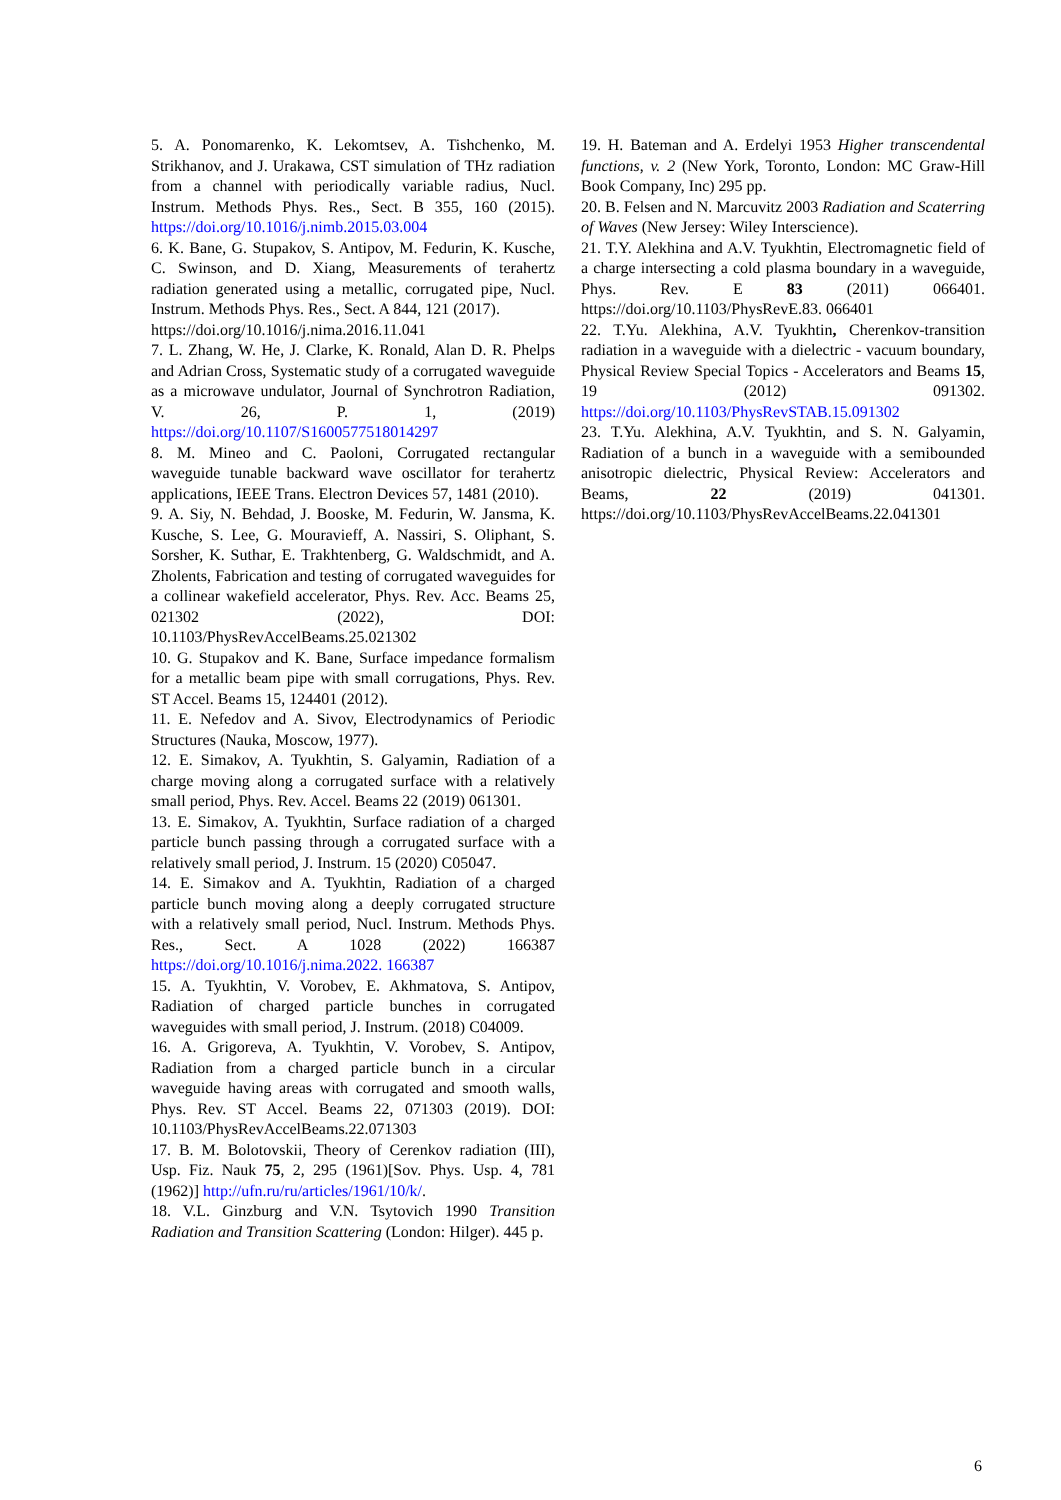5. A. Ponomarenko, K. Lekomtsev, A. Tishchenko, M. Strikhanov, and J. Urakawa, CST simulation of THz radiation from a channel with periodically variable radius, Nucl. Instrum. Methods Phys. Res., Sect. B 355, 160 (2015). https://doi.org/10.1016/j.nimb.2015.03.004
6. K. Bane, G. Stupakov, S. Antipov, M. Fedurin, K. Kusche, C. Swinson, and D. Xiang, Measurements of terahertz radiation generated using a metallic, corrugated pipe, Nucl. Instrum. Methods Phys. Res., Sect. A 844, 121 (2017).
https://doi.org/10.1016/j.nima.2016.11.041
7. L. Zhang, W. He, J. Clarke, K. Ronald, Alan D. R. Phelps and Adrian Cross, Systematic study of a corrugated waveguide as a microwave undulator, Journal of Synchrotron Radiation, V. 26, P. 1, (2019) https://doi.org/10.1107/S1600577518014297
8. M. Mineo and C. Paoloni, Corrugated rectangular waveguide tunable backward wave oscillator for terahertz applications, IEEE Trans. Electron Devices 57, 1481 (2010).
9. A. Siy, N. Behdad, J. Booske, M. Fedurin, W. Jansma, K. Kusche, S. Lee, G. Mouravieff, A. Nassiri, S. Oliphant, S. Sorsher, K. Suthar, E. Trakhtenberg, G. Waldschmidt, and A. Zholents, Fabrication and testing of corrugated waveguides for a collinear wakefield accelerator, Phys. Rev. Acc. Beams 25, 021302 (2022), DOI: 10.1103/PhysRevAccelBeams.25.021302
10. G. Stupakov and K. Bane, Surface impedance formalism for a metallic beam pipe with small corrugations, Phys. Rev. ST Accel. Beams 15, 124401 (2012).
11. E. Nefedov and A. Sivov, Electrodynamics of Periodic Structures (Nauka, Moscow, 1977).
12. E. Simakov, A. Tyukhtin, S. Galyamin, Radiation of a charge moving along a corrugated surface with a relatively small period, Phys. Rev. Accel. Beams 22 (2019) 061301.
13. E. Simakov, A. Tyukhtin, Surface radiation of a charged particle bunch passing through a corrugated surface with a relatively small period, J. Instrum. 15 (2020) C05047.
14. E. Simakov and A. Tyukhtin, Radiation of a charged particle bunch moving along a deeply corrugated structure with a relatively small period, Nucl. Instrum. Methods Phys. Res., Sect. A 1028 (2022) 166387 https://doi.org/10.1016/j.nima.2022. 166387
15. A. Tyukhtin, V. Vorobev, E. Akhmatova, S. Antipov, Radiation of charged particle bunches in corrugated waveguides with small period, J. Instrum. (2018) C04009.
16. A. Grigoreva, A. Tyukhtin, V. Vorobev, S. Antipov, Radiation from a charged particle bunch in a circular waveguide having areas with corrugated and smooth walls, Phys. Rev. ST Accel. Beams 22, 071303 (2019). DOI: 10.1103/PhysRevAccelBeams.22.071303
17. B. M. Bolotovskii, Theory of Cerenkov radiation (III), Usp. Fiz. Nauk 75, 2, 295 (1961)[Sov. Phys. Usp. 4, 781 (1962)] http://ufn.ru/ru/articles/1961/10/k/.
18. V.L. Ginzburg and V.N. Tsytovich 1990 Transition Radiation and Transition Scattering (London: Hilger). 445 p.
19. H. Bateman and A. Erdelyi 1953 Higher transcendental functions, v. 2 (New York, Toronto, London: MC Graw-Hill Book Company, Inc) 295 pp.
20. B. Felsen and N. Marcuvitz 2003 Radiation and Scaterring of Waves (New Jersey: Wiley Interscience).
21. T.Y. Alekhina and A.V. Tyukhtin, Electromagnetic field of a charge intersecting a cold plasma boundary in a waveguide, Phys. Rev. E 83 (2011) 066401. https://doi.org/10.1103/PhysRevE.83. 066401
22. T.Yu. Alekhina, A.V. Tyukhtin, Cherenkov-transition radiation in a waveguide with a dielectric - vacuum boundary, Physical Review Special Topics - Accelerators and Beams 15, 19 (2012) 091302. https://doi.org/10.1103/PhysRevSTAB.15.091302
23. T.Yu. Alekhina, A.V. Tyukhtin, and S. N. Galyamin, Radiation of a bunch in a waveguide with a semibounded anisotropic dielectric, Physical Review: Accelerators and Beams, 22 (2019) 041301. https://doi.org/10.1103/PhysRevAccelBeams.22.041301
6